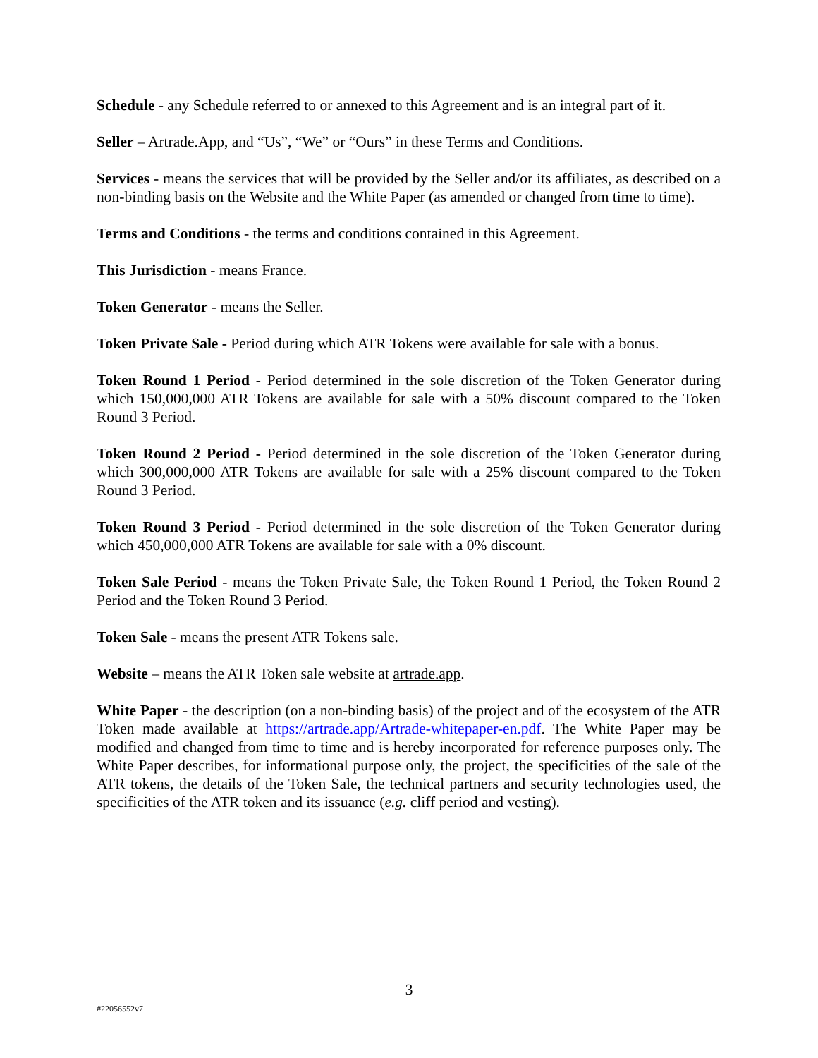Schedule - any Schedule referred to or annexed to this Agreement and is an integral part of it.
Seller – Artrade.App, and “Us”, “We” or “Ours” in these Terms and Conditions.
Services - means the services that will be provided by the Seller and/or its affiliates, as described on a non-binding basis on the Website and the White Paper (as amended or changed from time to time).
Terms and Conditions - the terms and conditions contained in this Agreement.
This Jurisdiction - means France.
Token Generator - means the Seller.
Token Private Sale - Period during which ATR Tokens were available for sale with a bonus.
Token Round 1 Period - Period determined in the sole discretion of the Token Generator during which 150,000,000 ATR Tokens are available for sale with a 50% discount compared to the Token Round 3 Period.
Token Round 2 Period - Period determined in the sole discretion of the Token Generator during which 300,000,000 ATR Tokens are available for sale with a 25% discount compared to the Token Round 3 Period.
Token Round 3 Period - Period determined in the sole discretion of the Token Generator during which 450,000,000 ATR Tokens are available for sale with a 0% discount.
Token Sale Period - means the Token Private Sale, the Token Round 1 Period, the Token Round 2 Period and the Token Round 3 Period.
Token Sale - means the present ATR Tokens sale.
Website – means the ATR Token sale website at artrade.app.
White Paper - the description (on a non-binding basis) of the project and of the ecosystem of the ATR Token made available at https://artrade.app/Artrade-whitepaper-en.pdf. The White Paper may be modified and changed from time to time and is hereby incorporated for reference purposes only. The White Paper describes, for informational purpose only, the project, the specificities of the sale of the ATR tokens, the details of the Token Sale, the technical partners and security technologies used, the specificities of the ATR token and its issuance (e.g. cliff period and vesting).
3
#22056552v7